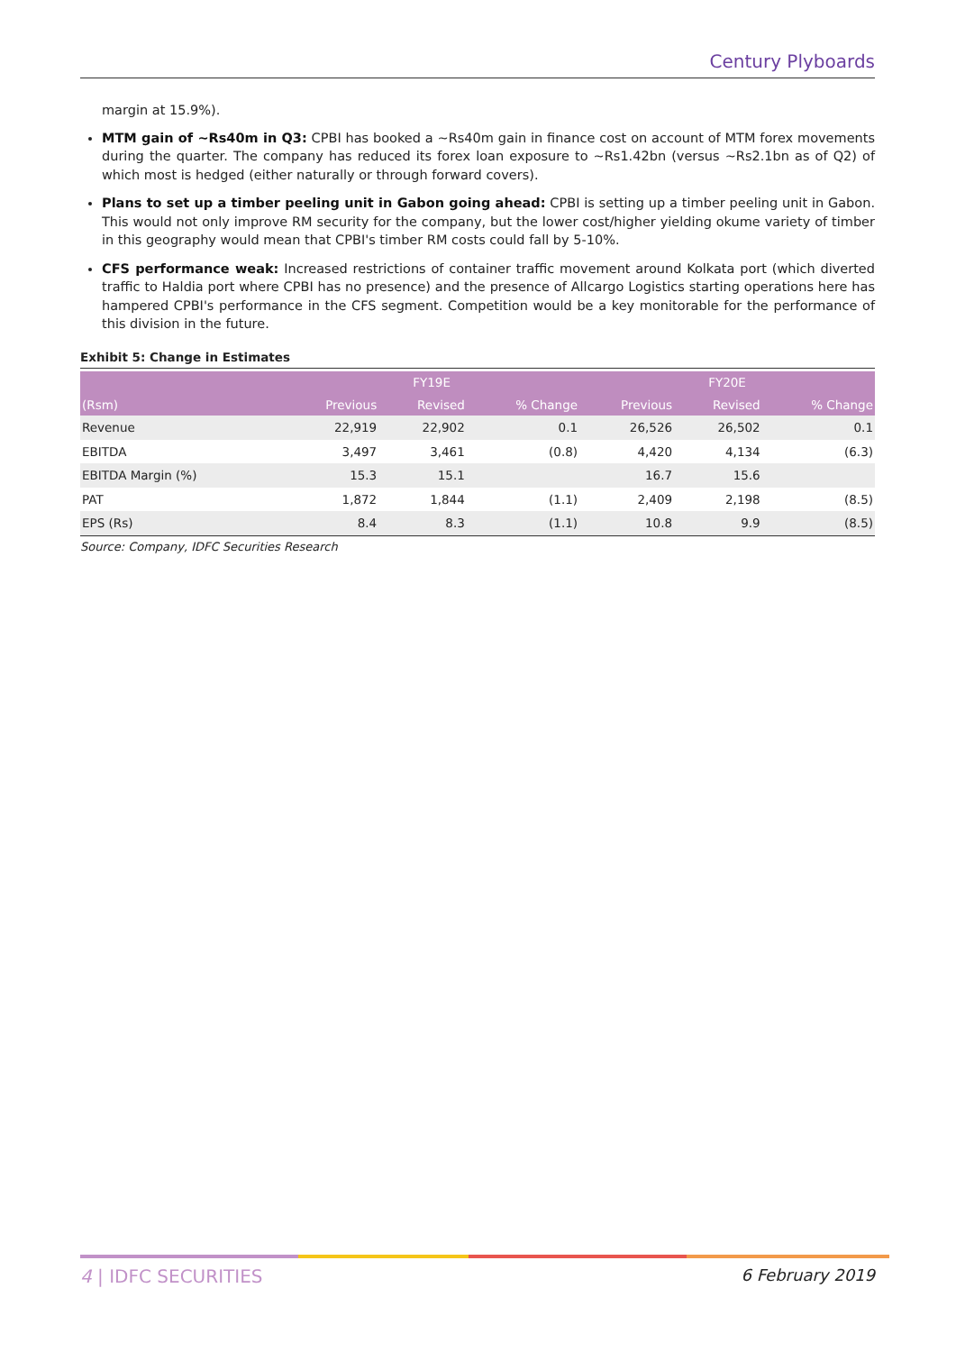Century Plyboards
margin at 15.9%).
MTM gain of ~Rs40m in Q3: CPBI has booked a ~Rs40m gain in finance cost on account of MTM forex movements during the quarter. The company has reduced its forex loan exposure to ~Rs1.42bn (versus ~Rs2.1bn as of Q2) of which most is hedged (either naturally or through forward covers).
Plans to set up a timber peeling unit in Gabon going ahead: CPBI is setting up a timber peeling unit in Gabon. This would not only improve RM security for the company, but the lower cost/higher yielding okume variety of timber in this geography would mean that CPBI's timber RM costs could fall by 5-10%.
CFS performance weak: Increased restrictions of container traffic movement around Kolkata port (which diverted traffic to Haldia port where CPBI has no presence) and the presence of Allcargo Logistics starting operations here has hampered CPBI's performance in the CFS segment. Competition would be a key monitorable for the performance of this division in the future.
Exhibit 5: Change in Estimates
| | FY19E | | | FY20E | | |
| --- | --- | --- | --- | --- | --- | --- |
| (Rsm) | Previous | Revised | % Change | Previous | Revised | % Change |
| Revenue | 22,919 | 22,902 | 0.1 | 26,526 | 26,502 | 0.1 |
| EBITDA | 3,497 | 3,461 | (0.8) | 4,420 | 4,134 | (6.3) |
| EBITDA Margin (%) | 15.3 | 15.1 | | 16.7 | 15.6 | |
| PAT | 1,872 | 1,844 | (1.1) | 2,409 | 2,198 | (8.5) |
| EPS (Rs) | 8.4 | 8.3 | (1.1) | 10.8 | 9.9 | (8.5) |
Source: Company, IDFC Securities Research
4 | IDFC SECURITIES 6 February 2019